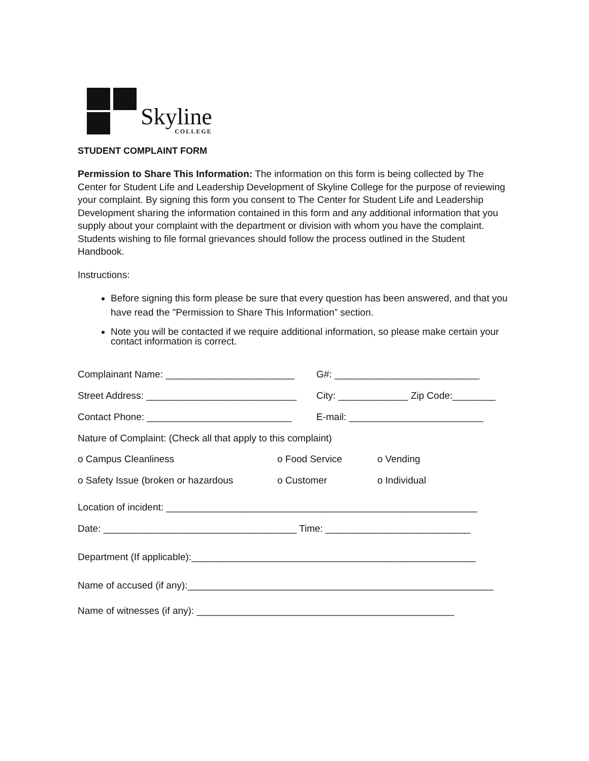Skyline
COLLEGE
STUDENT COMPLAINT FORM
Permission to Share This Information: The information on this form is being collected by The Center for Student Life and Leadership Development of Skyline College for the purpose of reviewing your complaint. By signing this form you consent to The Center for Student Life and Leadership Development sharing the information contained in this form and any additional information that you supply about your complaint with the department or division with whom you have the complaint. Students wishing to file formal grievances should follow the process outlined in the Student Handbook.
Instructions:
Before signing this form please be sure that every question has been answered, and that you have read the "Permission to Share This Information” section.
Note you will be contacted if we require additional information, so please make certain your contact information is correct.
Complainant Name: ________________________ G#: ___________________________
Street Address: ____________________________ City: _____________ Zip Code:________
Contact Phone: ___________________________ E-mail: _________________________
Nature of Complaint: (Check all that apply to this complaint)
o Campus Cleanliness o Food Service o Vending
o Safety Issue (broken or hazardous o Customer o Individual
Location of incident: __________________________________________________________
Date: ____________________________________ Time: ___________________________
Department (If applicable):_____________________________________________________
Name of accused (if any):_________________________________________________________
Name of witnesses (if any): ________________________________________________